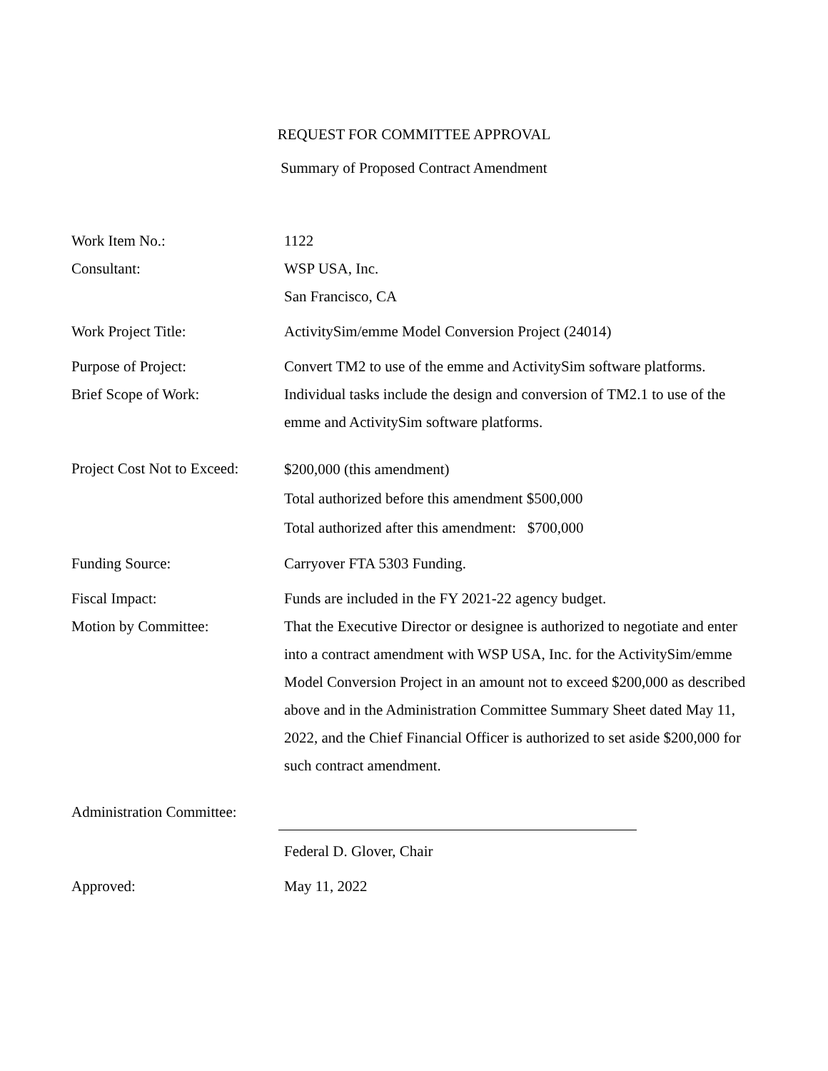REQUEST FOR COMMITTEE APPROVAL
Summary of Proposed Contract Amendment
| Work Item No.: | 1122 |
| Consultant: | WSP USA, Inc. San Francisco, CA |
| Work Project Title: | ActivitySim/emme Model Conversion Project (24014) |
| Purpose of Project: | Convert TM2 to use of the emme and ActivitySim software platforms. |
| Brief Scope of Work: | Individual tasks include the design and conversion of TM2.1 to use of the emme and ActivitySim software platforms. |
| Project Cost Not to Exceed: | $200,000 (this amendment) Total authorized before this amendment $500,000 Total authorized after this amendment: $700,000 |
| Funding Source: | Carryover FTA 5303 Funding. |
| Fiscal Impact: | Funds are included in the FY 2021-22 agency budget. |
| Motion by Committee: | That the Executive Director or designee is authorized to negotiate and enter into a contract amendment with WSP USA, Inc. for the ActivitySim/emme Model Conversion Project in an amount not to exceed $200,000 as described above and in the Administration Committee Summary Sheet dated May 11, 2022, and the Chief Financial Officer is authorized to set aside $200,000 for such contract amendment. |
| Administration Committee: | |
| | Federal D. Glover, Chair |
| Approved: | May 11, 2022 |